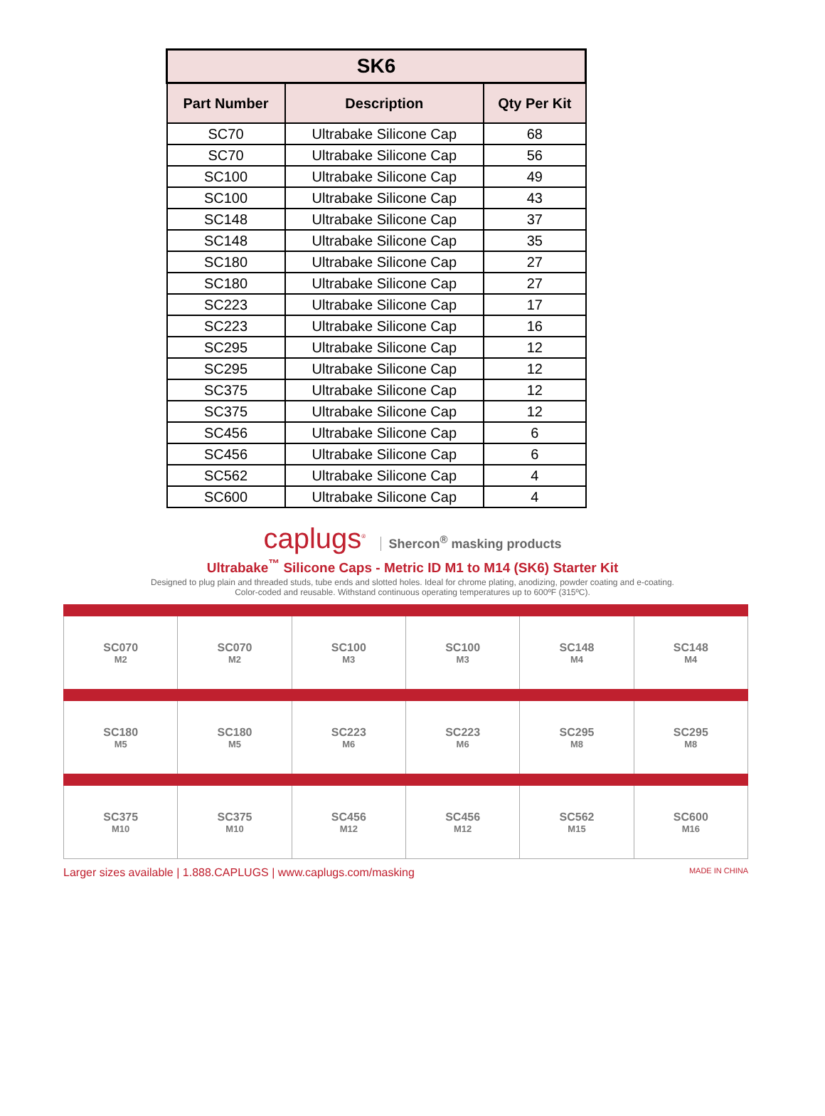| SK6 | | |
| Part Number | Description | Qty Per Kit |
| SC70 | Ultrabake Silicone Cap | 68 |
| SC70 | Ultrabake Silicone Cap | 56 |
| SC100 | Ultrabake Silicone Cap | 49 |
| SC100 | Ultrabake Silicone Cap | 43 |
| SC148 | Ultrabake Silicone Cap | 37 |
| SC148 | Ultrabake Silicone Cap | 35 |
| SC180 | Ultrabake Silicone Cap | 27 |
| SC180 | Ultrabake Silicone Cap | 27 |
| SC223 | Ultrabake Silicone Cap | 17 |
| SC223 | Ultrabake Silicone Cap | 16 |
| SC295 | Ultrabake Silicone Cap | 12 |
| SC295 | Ultrabake Silicone Cap | 12 |
| SC375 | Ultrabake Silicone Cap | 12 |
| SC375 | Ultrabake Silicone Cap | 12 |
| SC456 | Ultrabake Silicone Cap | 6 |
| SC456 | Ultrabake Silicone Cap | 6 |
| SC562 | Ultrabake Silicone Cap | 4 |
| SC600 | Ultrabake Silicone Cap | 4 |
caplugs<sup>®</sup> Shercon<sup>®</sup> masking products
Ultrabake<sup>™</sup> Silicone Caps - Metric ID M1 to M14 (SK6) Starter Kit
Designed to plug plain and threaded studs, tube ends and slotted holes. Ideal for chrome plating, anodizing, powder coating and e-coating.
Color-coded and reusable. Withstand continuous operating temperatures up to 600ºF (315ºC).
| SC070 M2 | SC070 M2 | SC100 M3 | SC100 M3 | SC148 M4 | SC148 M4 |
| SC180 M5 | SC180 M5 | SC223 M6 | SC223 M6 | SC295 M8 | SC295 M8 |
| SC375 M10 | SC375 M10 | SC456 M12 | SC456 M12 | SC562 M15 | SC600 M16 |
Larger sizes available | 1.888.CAPLUGS | www.caplugs.com/masking MADE IN CHINA